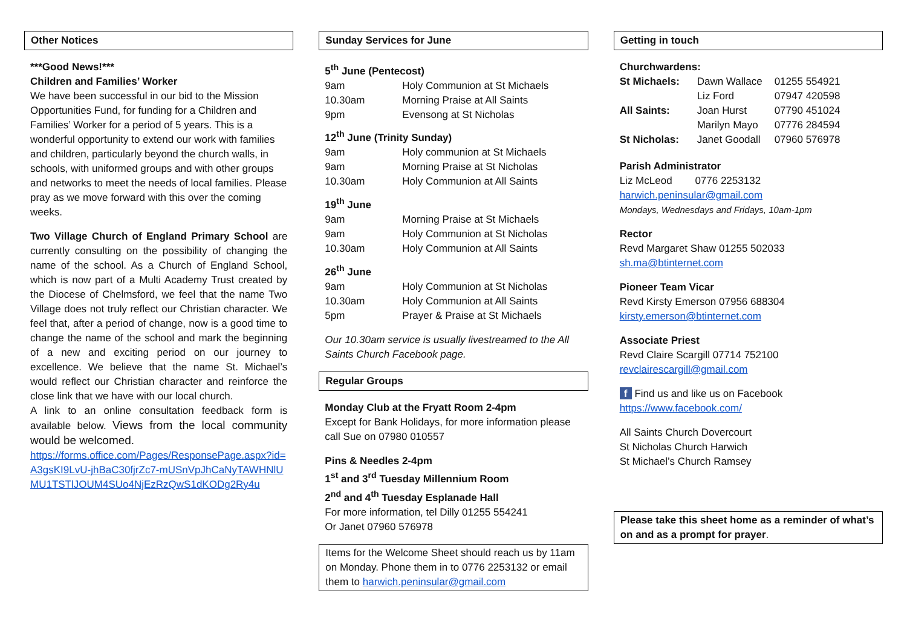Other Notices
***Good News!***
Children and Families’ Worker
We have been successful in our bid to the Mission Opportunities Fund, for funding for a Children and Families’ Worker for a period of 5 years. This is a wonderful opportunity to extend our work with families and children, particularly beyond the church walls, in schools, with uniformed groups and with other groups and networks to meet the needs of local families. Please pray as we move forward with this over the coming weeks.
Two Village Church of England Primary School are currently consulting on the possibility of changing the name of the school. As a Church of England School, which is now part of a Multi Academy Trust created by the Diocese of Chelmsford, we feel that the name Two Village does not truly reflect our Christian character. We feel that, after a period of change, now is a good time to change the name of the school and mark the beginning of a new and exciting period on our journey to excellence. We believe that the name St. Michael’s would reflect our Christian character and reinforce the close link that we have with our local church.
A link to an online consultation feedback form is available below. Views from the local community would be welcomed.
https://forms.office.com/Pages/ResponsePage.aspx?id=A3gsKI9LvU-jhBaC30fjrZc7-mUSnVpJhCaNyTAWHNlUMU1TSTlJOUM4SUo4NjEzRzQwS1dKODg2Ry4u
Sunday Services for June
5<sup>th</sup> June (Pentecost)
| 9am | Holy Communion at St Michaels |
| 10.30am | Morning Praise at All Saints |
| 9pm | Evensong at St Nicholas |
12<sup>th</sup> June (Trinity Sunday)
| 9am | Holy communion at St Michaels |
| 9am | Morning Praise at St Nicholas |
| 10.30am | Holy Communion at All Saints |
19<sup>th</sup> June
| 9am | Morning Praise at St Michaels |
| 9am | Holy Communion at St Nicholas |
| 10.30am | Holy Communion at All Saints |
26<sup>th</sup> June
| 9am | Holy Communion at St Nicholas |
| 10.30am | Holy Communion at All Saints |
| 5pm | Prayer & Praise at St Michaels |
Our 10.30am service is usually livestreamed to the All Saints Church Facebook page.
Regular Groups
Monday Club at the Fryatt Room 2-4pm
Except for Bank Holidays, for more information please call Sue on 07980 010557
Pins & Needles 2-4pm
1<sup>st</sup> and 3<sup>rd</sup> Tuesday Millennium Room
2<sup>nd</sup> and 4<sup>th</sup> Tuesday Esplanade Hall
For more information, tel Dilly 01255 554241
Or Janet 07960 576978
Items for the Welcome Sheet should reach us by 11am on Monday. Phone them in to 0776 2253132 or email them to harwich.peninsular@gmail.com
Getting in touch
Churchwardens:
| St Michaels: | Dawn Wallace | 01255 554921 |
| | Liz Ford | 07947 420598 |
| All Saints: | Joan Hurst | 07790 451024 |
| | Marilyn Mayo | 07776 284594 |
| St Nicholas: | Janet Goodall | 07960 576978 |
Parish Administrator
Liz McLeod 0776 2253132
harwich.peninsular@gmail.com
Mondays, Wednesdays and Fridays, 10am-1pm
Rector
Revd Margaret Shaw 01255 502033
sh.ma@btinternet.com
Pioneer Team Vicar
Revd Kirsty Emerson 07956 688304
kirsty.emerson@btinternet.com
Associate Priest
Revd Claire Scargill 07714 752100
revclairescargill@gmail.com
f Find us and like us on Facebook
https://www.facebook.com/
All Saints Church Dovercourt
St Nicholas Church Harwich
St Michael’s Church Ramsey
Please take this sheet home as a reminder of what’s on and as a prompt for prayer.